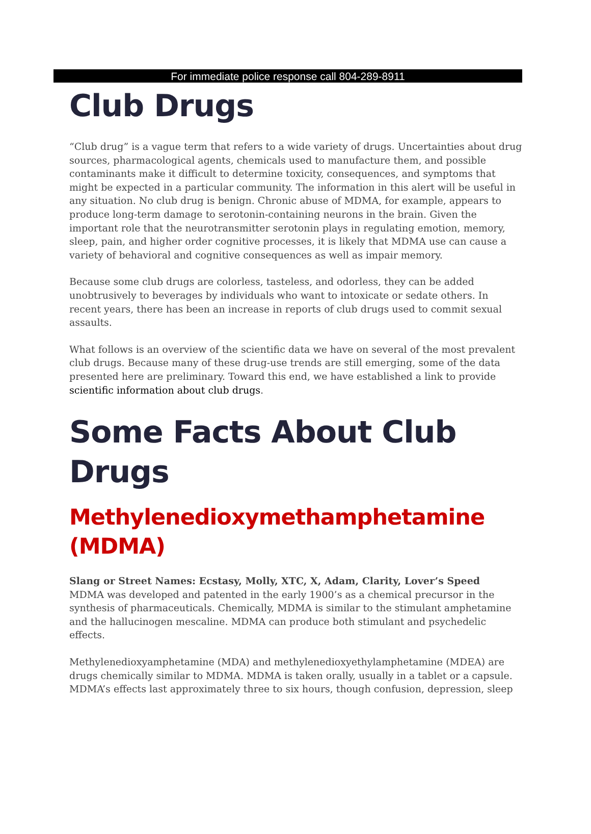For immediate police response call 804-289-8911
Club Drugs
“Club drug” is a vague term that refers to a wide variety of drugs. Uncertainties about drug sources, pharmacological agents, chemicals used to manufacture them, and possible contaminants make it difficult to determine toxicity, consequences, and symptoms that might be expected in a particular community. The information in this alert will be useful in any situation. No club drug is benign. Chronic abuse of MDMA, for example, appears to produce long-term damage to serotonin-containing neurons in the brain. Given the important role that the neurotransmitter serotonin plays in regulating emotion, memory, sleep, pain, and higher order cognitive processes, it is likely that MDMA use can cause a variety of behavioral and cognitive consequences as well as impair memory.
Because some club drugs are colorless, tasteless, and odorless, they can be added unobtrusively to beverages by individuals who want to intoxicate or sedate others. In recent years, there has been an increase in reports of club drugs used to commit sexual assaults.
What follows is an overview of the scientific data we have on several of the most prevalent club drugs. Because many of these drug-use trends are still emerging, some of the data presented here are preliminary. Toward this end, we have established a link to provide scientific information about club drugs.
Some Facts About Club Drugs
Methylenedioxymethamphetamine (MDMA)
Slang or Street Names: Ecstasy, Molly, XTC, X, Adam, Clarity, Lover’s Speed
MDMA was developed and patented in the early 1900’s as a chemical precursor in the synthesis of pharmaceuticals. Chemically, MDMA is similar to the stimulant amphetamine and the hallucinogen mescaline. MDMA can produce both stimulant and psychedelic effects.
Methylenedioxyamphetamine (MDA) and methylenedioxyethylamphetamine (MDEA) are drugs chemically similar to MDMA. MDMA is taken orally, usually in a tablet or a capsule. MDMA’s effects last approximately three to six hours, though confusion, depression, sleep